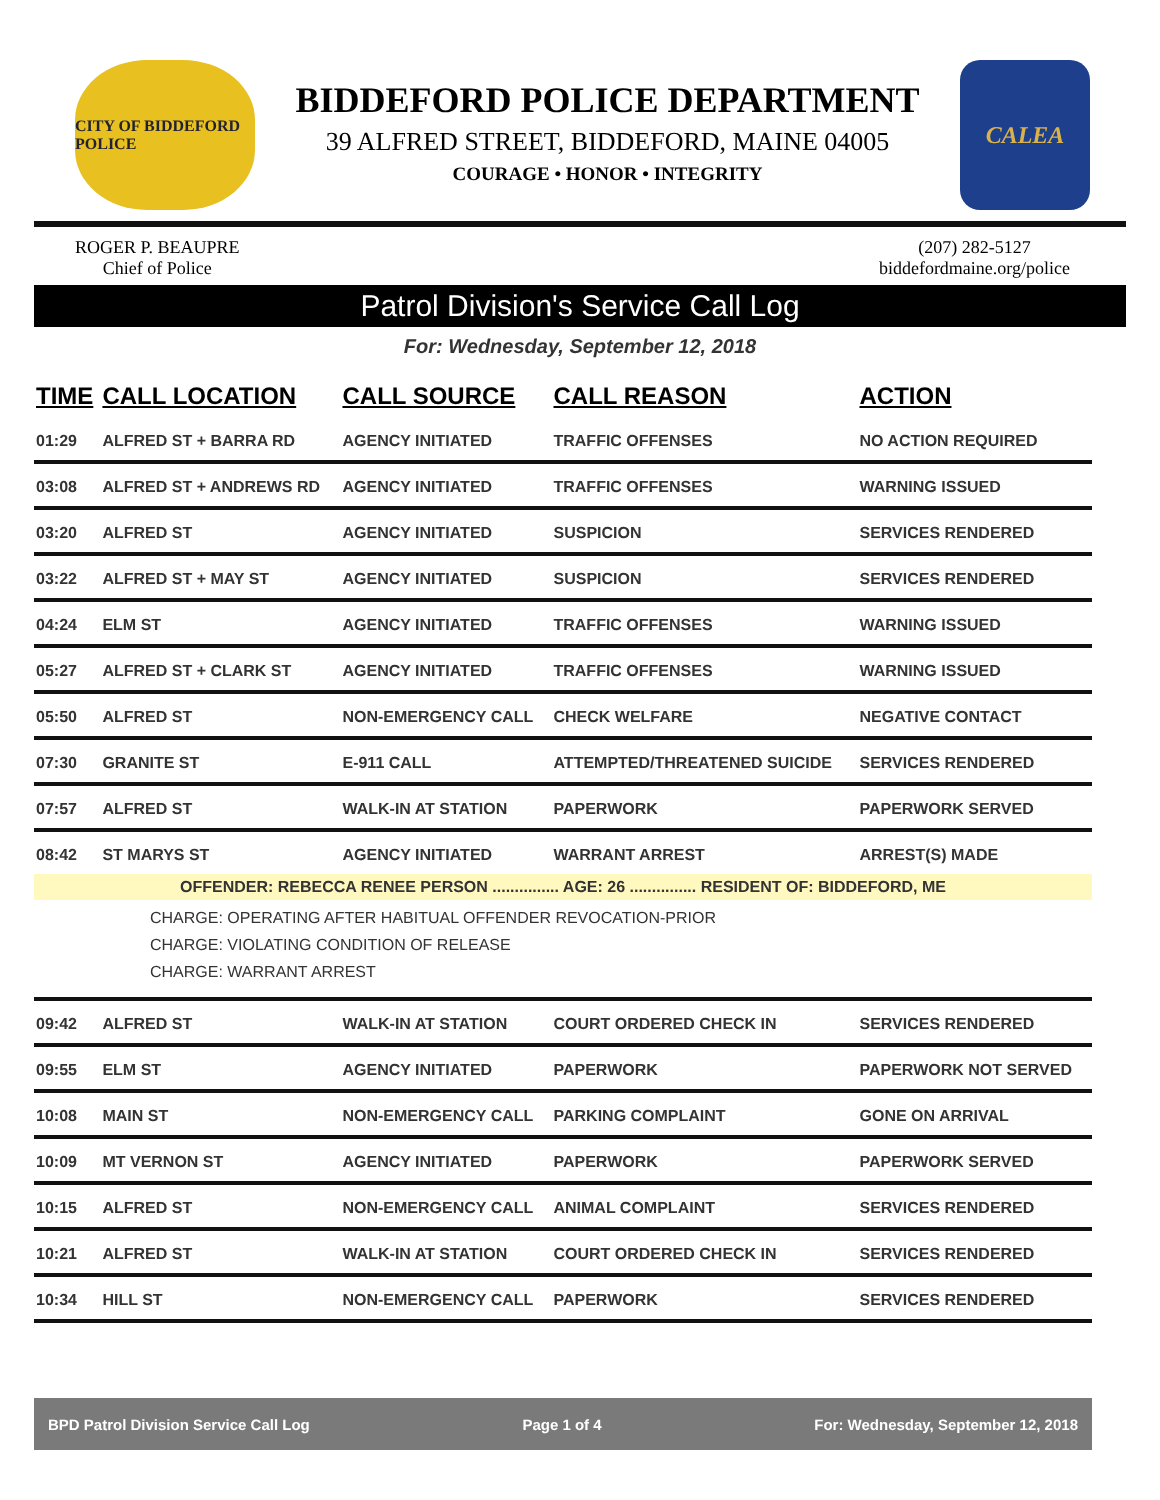CITY OF BIDDEFORD POLICE
BIDDEFORD POLICE DEPARTMENT
39 ALFRED STREET, BIDDEFORD, MAINE 04005
COURAGE • HONOR • INTEGRITY
CALEA
ROGER P. BEAUPRE
Chief of Police
(207) 282-5127
biddefordmaine.org/police
Patrol Division's Service Call Log
For: Wednesday, September 12, 2018
| TIME | CALL LOCATION | CALL SOURCE | CALL REASON | ACTION |
| --- | --- | --- | --- | --- |
| 01:29 | ALFRED ST + BARRA RD | AGENCY INITIATED | TRAFFIC OFFENSES | NO ACTION REQUIRED |
| 03:08 | ALFRED ST + ANDREWS RD | AGENCY INITIATED | TRAFFIC OFFENSES | WARNING ISSUED |
| 03:20 | ALFRED ST | AGENCY INITIATED | SUSPICION | SERVICES RENDERED |
| 03:22 | ALFRED ST + MAY ST | AGENCY INITIATED | SUSPICION | SERVICES RENDERED |
| 04:24 | ELM ST | AGENCY INITIATED | TRAFFIC OFFENSES | WARNING ISSUED |
| 05:27 | ALFRED ST + CLARK ST | AGENCY INITIATED | TRAFFIC OFFENSES | WARNING ISSUED |
| 05:50 | ALFRED ST | NON-EMERGENCY CALL | CHECK WELFARE | NEGATIVE CONTACT |
| 07:30 | GRANITE ST | E-911 CALL | ATTEMPTED/THREATENED SUICIDE | SERVICES RENDERED |
| 07:57 | ALFRED ST | WALK-IN AT STATION | PAPERWORK | PAPERWORK SERVED |
| 08:42 | ST MARYS ST | AGENCY INITIATED | WARRANT ARREST | ARREST(S) MADE |
| OFFENDER: REBECCA RENEE PERSON ............... AGE: 26 ............... RESIDENT OF: BIDDEFORD, ME | | | | |
| CHARGE: OPERATING AFTER HABITUAL OFFENDER REVOCATION-PRIOR CHARGE: VIOLATING CONDITION OF RELEASE CHARGE: WARRANT ARREST | | | | |
| 09:42 | ALFRED ST | WALK-IN AT STATION | COURT ORDERED CHECK IN | SERVICES RENDERED |
| 09:55 | ELM ST | AGENCY INITIATED | PAPERWORK | PAPERWORK NOT SERVED |
| 10:08 | MAIN ST | NON-EMERGENCY CALL | PARKING COMPLAINT | GONE ON ARRIVAL |
| 10:09 | MT VERNON ST | AGENCY INITIATED | PAPERWORK | PAPERWORK SERVED |
| 10:15 | ALFRED ST | NON-EMERGENCY CALL | ANIMAL COMPLAINT | SERVICES RENDERED |
| 10:21 | ALFRED ST | WALK-IN AT STATION | COURT ORDERED CHECK IN | SERVICES RENDERED |
| 10:34 | HILL ST | NON-EMERGENCY CALL | PAPERWORK | SERVICES RENDERED |
BPD Patrol Division Service Call Log Page 1 of 4 For: Wednesday, September 12, 2018